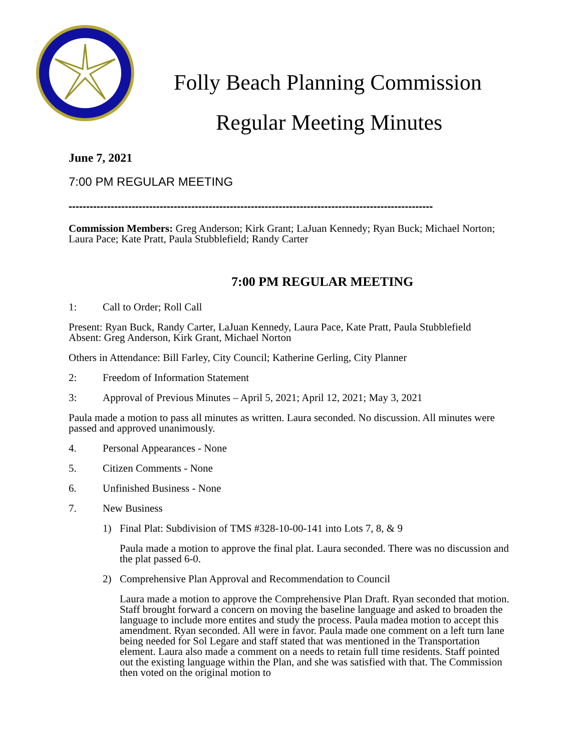Folly Beach Planning Commission
Regular Meeting Minutes
June 7, 2021
7:00 PM REGULAR MEETING
--------------------------------------------------------------------------------------------------------
Commission Members: Greg Anderson; Kirk Grant; LaJuan Kennedy; Ryan Buck; Michael Norton; Laura Pace; Kate Pratt, Paula Stubblefield; Randy Carter
7:00 PM REGULAR MEETING
1: Call to Order; Roll Call
Present: Ryan Buck, Randy Carter, LaJuan Kennedy, Laura Pace, Kate Pratt, Paula Stubblefield
Absent: Greg Anderson, Kirk Grant, Michael Norton
Others in Attendance: Bill Farley, City Council; Katherine Gerling, City Planner
2: Freedom of Information Statement
3: Approval of Previous Minutes – April 5, 2021; April 12, 2021; May 3, 2021
Paula made a motion to pass all minutes as written. Laura seconded. No discussion. All minutes were passed and approved unanimously.
4. Personal Appearances - None
5. Citizen Comments - None
6. Unfinished Business - None
7. New Business
1) Final Plat: Subdivision of TMS #328-10-00-141 into Lots 7, 8, & 9
Paula made a motion to approve the final plat. Laura seconded. There was no discussion and the plat passed 6-0.
2) Comprehensive Plan Approval and Recommendation to Council
Laura made a motion to approve the Comprehensive Plan Draft. Ryan seconded that motion. Staff brought forward a concern on moving the baseline language and asked to broaden the language to include more entites and study the process. Paula madea motion to accept this amendment. Ryan seconded. All were in favor. Paula made one comment on a left turn lane being needed for Sol Legare and staff stated that was mentioned in the Transportation element. Laura also made a comment on a needs to retain full time residents. Staff pointed out the existing language within the Plan, and she was satisfied with that. The Commission then voted on the original motion to